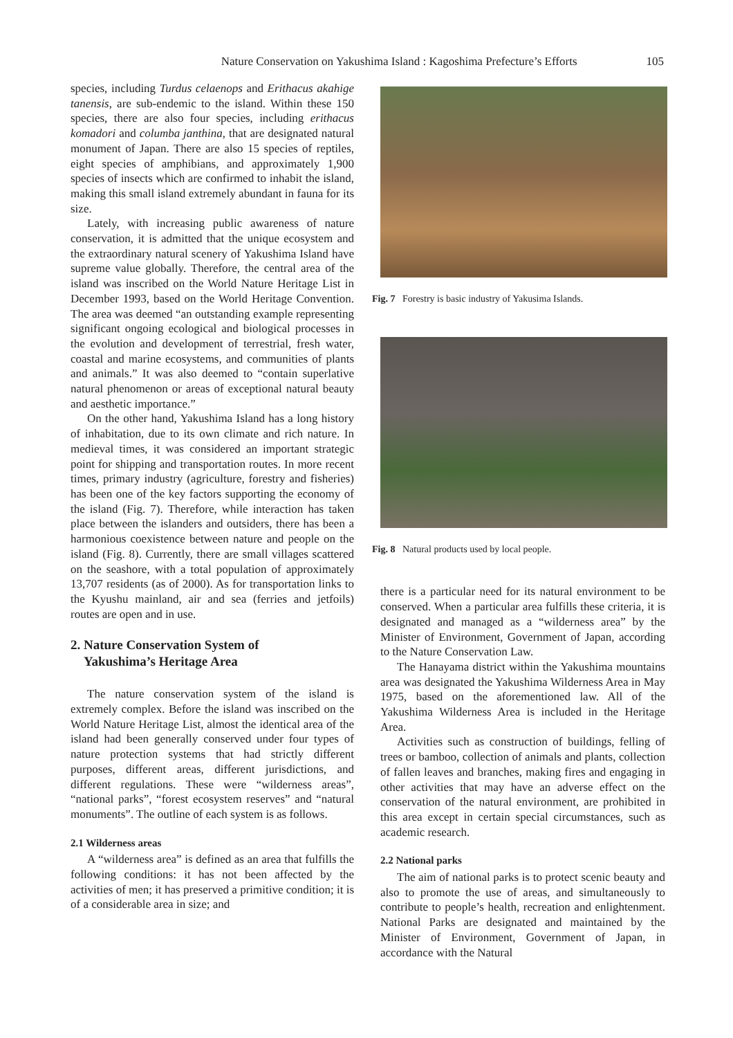Nature Conservation on Yakushima Island : Kagoshima Prefecture’s Efforts 105
species, including Turdus celaenops and Erithacus akahige tanensis, are sub-endemic to the island. Within these 150 species, there are also four species, including erithacus komadori and columba janthina, that are designated natural monument of Japan. There are also 15 species of reptiles, eight species of amphibians, and approximately 1,900 species of insects which are confirmed to inhabit the island, making this small island extremely abundant in fauna for its size.
Lately, with increasing public awareness of nature conservation, it is admitted that the unique ecosystem and the extraordinary natural scenery of Yakushima Island have supreme value globally. Therefore, the central area of the island was inscribed on the World Nature Heritage List in December 1993, based on the World Heritage Convention. The area was deemed “an outstanding example representing significant ongoing ecological and biological processes in the evolution and development of terrestrial, fresh water, coastal and marine ecosystems, and communities of plants and animals.” It was also deemed to “contain superlative natural phenomenon or areas of exceptional natural beauty and aesthetic importance.”
On the other hand, Yakushima Island has a long history of inhabitation, due to its own climate and rich nature. In medieval times, it was considered an important strategic point for shipping and transportation routes. In more recent times, primary industry (agriculture, forestry and fisheries) has been one of the key factors supporting the economy of the island (Fig. 7). Therefore, while interaction has taken place between the islanders and outsiders, there has been a harmonious coexistence between nature and people on the island (Fig. 8). Currently, there are small villages scattered on the seashore, with a total population of approximately 13,707 residents (as of 2000). As for transportation links to the Kyushu mainland, air and sea (ferries and jetfoils) routes are open and in use.
2. Nature Conservation System of
Yakushima’s Heritage Area
The nature conservation system of the island is extremely complex. Before the island was inscribed on the World Nature Heritage List, almost the identical area of the island had been generally conserved under four types of nature protection systems that had strictly different purposes, different areas, different jurisdictions, and different regulations. These were “wilderness areas”, “national parks”, “forest ecosystem reserves” and “natural monuments”. The outline of each system is as follows.
2.1 Wilderness areas
A “wilderness area” is defined as an area that fulfills the following conditions: it has not been affected by the activities of men; it has preserved a primitive condition; it is of a considerable area in size; and
Fig. 7 Forestry is basic industry of Yakusima Islands.
Fig. 8 Natural products used by local people.
there is a particular need for its natural environment to be conserved. When a particular area fulfills these criteria, it is designated and managed as a “wilderness area” by the Minister of Environment, Government of Japan, according to the Nature Conservation Law.
The Hanayama district within the Yakushima mountains area was designated the Yakushima Wilderness Area in May 1975, based on the aforementioned law. All of the Yakushima Wilderness Area is included in the Heritage Area.
Activities such as construction of buildings, felling of trees or bamboo, collection of animals and plants, collection of fallen leaves and branches, making fires and engaging in other activities that may have an adverse effect on the conservation of the natural environment, are prohibited in this area except in certain special circumstances, such as academic research.
2.2 National parks
The aim of national parks is to protect scenic beauty and also to promote the use of areas, and simultaneously to contribute to people’s health, recreation and enlightenment. National Parks are designated and maintained by the Minister of Environment, Government of Japan, in accordance with the Natural